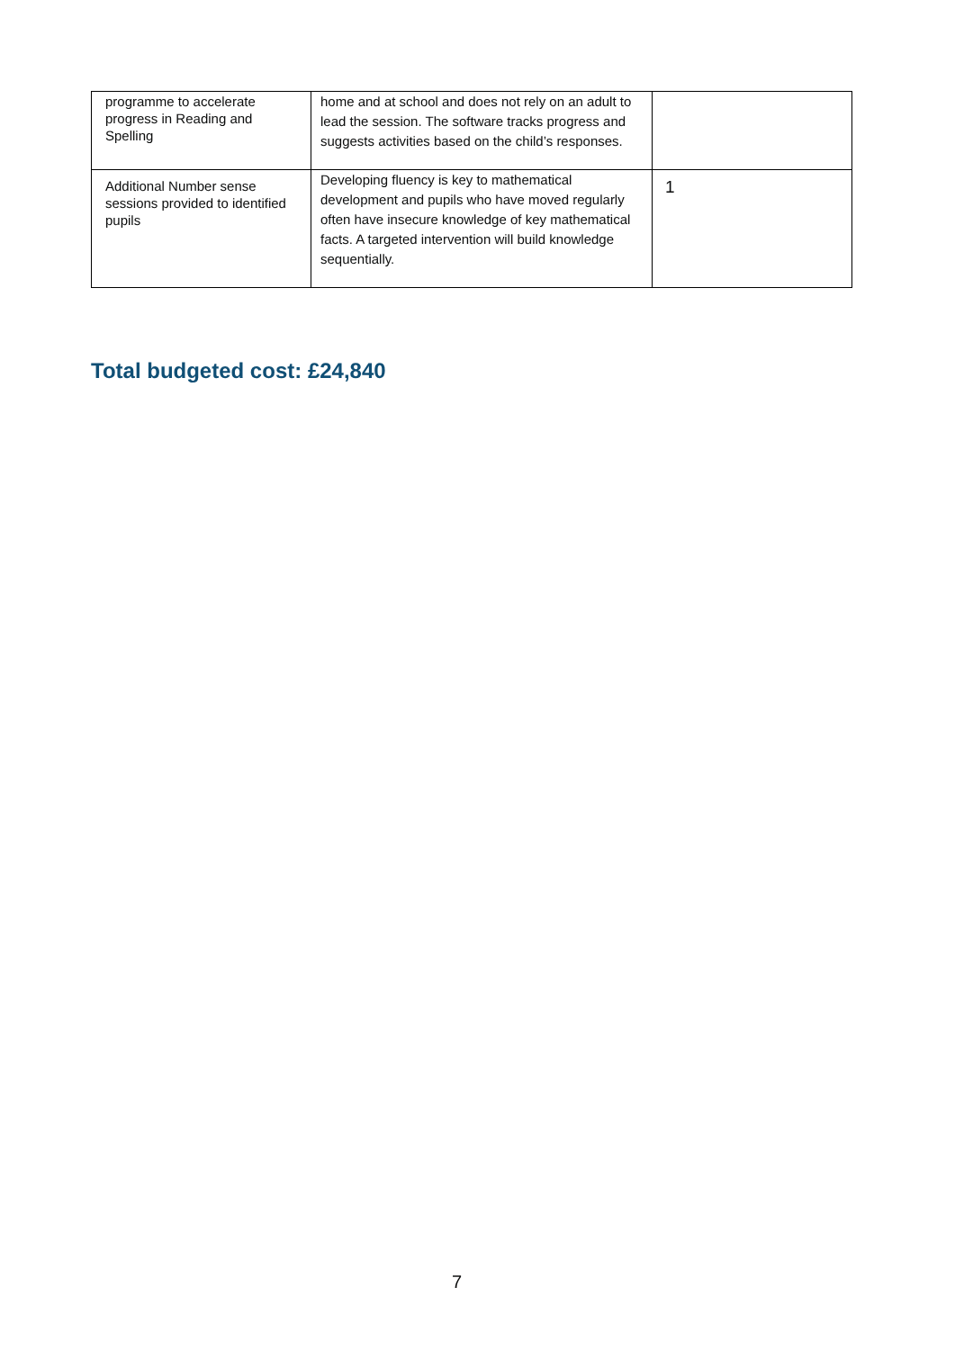| programme to accelerate progress in Reading and Spelling | home and at school and does not rely on an adult to lead the session. The software tracks progress and suggests activities based on the child’s responses. | |
| Additional Number sense sessions provided to identified pupils | Developing fluency is key to mathematical development and pupils who have moved regularly often have insecure knowledge of key mathematical facts. A targeted intervention will build knowledge sequentially. | 1 |
Total budgeted cost: £24,840
7